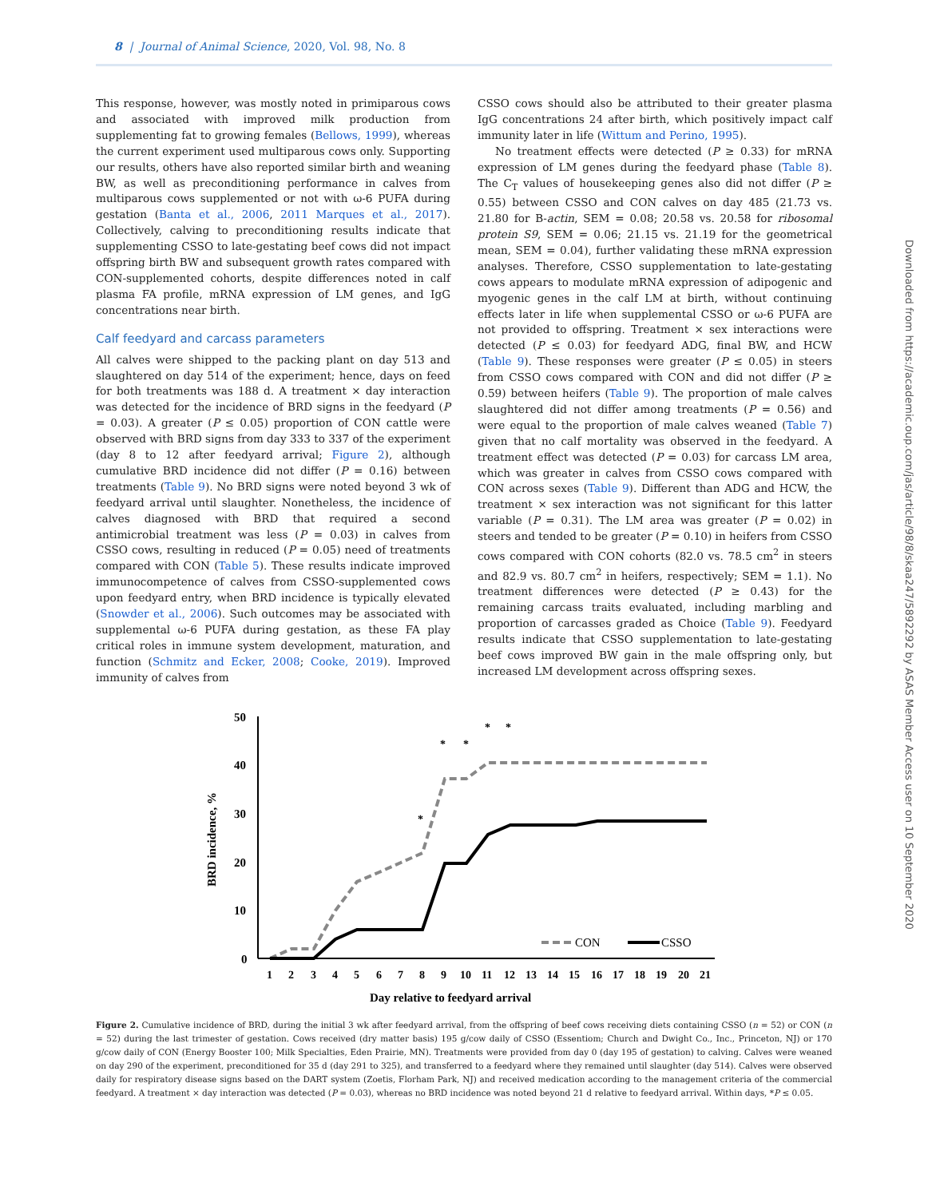8 | Journal of Animal Science, 2020, Vol. 98, No. 8
This response, however, was mostly noted in primiparous cows and associated with improved milk production from supplementing fat to growing females (Bellows, 1999), whereas the current experiment used multiparous cows only. Supporting our results, others have also reported similar birth and weaning BW, as well as preconditioning performance in calves from multiparous cows supplemented or not with ω-6 PUFA during gestation (Banta et al., 2006, 2011 Marques et al., 2017). Collectively, calving to preconditioning results indicate that supplementing CSSO to late-gestating beef cows did not impact offspring birth BW and subsequent growth rates compared with CON-supplemented cohorts, despite differences noted in calf plasma FA profile, mRNA expression of LM genes, and IgG concentrations near birth.
Calf feedyard and carcass parameters
All calves were shipped to the packing plant on day 513 and slaughtered on day 514 of the experiment; hence, days on feed for both treatments was 188 d. A treatment × day interaction was detected for the incidence of BRD signs in the feedyard (P = 0.03). A greater (P ≤ 0.05) proportion of CON cattle were observed with BRD signs from day 333 to 337 of the experiment (day 8 to 12 after feedyard arrival; Figure 2), although cumulative BRD incidence did not differ (P = 0.16) between treatments (Table 9). No BRD signs were noted beyond 3 wk of feedyard arrival until slaughter. Nonetheless, the incidence of calves diagnosed with BRD that required a second antimicrobial treatment was less (P = 0.03) in calves from CSSO cows, resulting in reduced (P = 0.05) need of treatments compared with CON (Table 5). These results indicate improved immunocompetence of calves from CSSO-supplemented cows upon feedyard entry, when BRD incidence is typically elevated (Snowder et al., 2006). Such outcomes may be associated with supplemental ω-6 PUFA during gestation, as these FA play critical roles in immune system development, maturation, and function (Schmitz and Ecker, 2008; Cooke, 2019). Improved immunity of calves from
CSSO cows should also be attributed to their greater plasma IgG concentrations 24 after birth, which positively impact calf immunity later in life (Wittum and Perino, 1995).
No treatment effects were detected (P ≥ 0.33) for mRNA expression of LM genes during the feedyard phase (Table 8). The C<sub>T</sub> values of housekeeping genes also did not differ (P ≥ 0.55) between CSSO and CON calves on day 485 (21.73 vs. 21.80 for Β-actin, SEM = 0.08; 20.58 vs. 20.58 for ribosomal protein S9, SEM = 0.06; 21.15 vs. 21.19 for the geometrical mean, SEM = 0.04), further validating these mRNA expression analyses. Therefore, CSSO supplementation to late-gestating cows appears to modulate mRNA expression of adipogenic and myogenic genes in the calf LM at birth, without continuing effects later in life when supplemental CSSO or ω-6 PUFA are not provided to offspring. Treatment × sex interactions were detected (P ≤ 0.03) for feedyard ADG, final BW, and HCW (Table 9). These responses were greater (P ≤ 0.05) in steers from CSSO cows compared with CON and did not differ (P ≥ 0.59) between heifers (Table 9). The proportion of male calves slaughtered did not differ among treatments (P = 0.56) and were equal to the proportion of male calves weaned (Table 7) given that no calf mortality was observed in the feedyard. A treatment effect was detected (P = 0.03) for carcass LM area, which was greater in calves from CSSO cows compared with CON across sexes (Table 9). Different than ADG and HCW, the treatment × sex interaction was not significant for this latter variable (P = 0.31). The LM area was greater (P = 0.02) in steers and tended to be greater (P = 0.10) in heifers from CSSO cows compared with CON cohorts (82.0 vs. 78.5 cm<sup>2</sup> in steers and 82.9 vs. 80.7 cm<sup>2</sup> in heifers, respectively; SEM = 1.1). No treatment differences were detected (P ≥ 0.43) for the remaining carcass traits evaluated, including marbling and proportion of carcasses graded as Choice (Table 9). Feedyard results indicate that CSSO supplementation to late-gestating beef cows improved BW gain in the male offspring only, but increased LM development across offspring sexes.
Downloaded from https://academic.oup.com/jas/article/98/8/skaa247/5892292 by ASAS Member Access user on 10 September 2020
50
40
30
20
10
0
BRD incidence, %
1
2
3
4
5
6
7
8
9
10
11
12
13
14
15
16
17
18
19
20
21
Day relative to feedyard arrival
*
*
*
*
*
CON
CSSO
Figure 2. Cumulative incidence of BRD, during the initial 3 wk after feedyard arrival, from the offspring of beef cows receiving diets containing CSSO (n = 52) or CON (n = 52) during the last trimester of gestation. Cows received (dry matter basis) 195 g/cow daily of CSSO (Essentiom; Church and Dwight Co., Inc., Princeton, NJ) or 170 g/cow daily of CON (Energy Booster 100; Milk Specialties, Eden Prairie, MN). Treatments were provided from day 0 (day 195 of gestation) to calving. Calves were weaned on day 290 of the experiment, preconditioned for 35 d (day 291 to 325), and transferred to a feedyard where they remained until slaughter (day 514). Calves were observed daily for respiratory disease signs based on the DART system (Zoetis, Florham Park, NJ) and received medication according to the management criteria of the commercial feedyard. A treatment × day interaction was detected (P = 0.03), whereas no BRD incidence was noted beyond 21 d relative to feedyard arrival. Within days, *P ≤ 0.05.